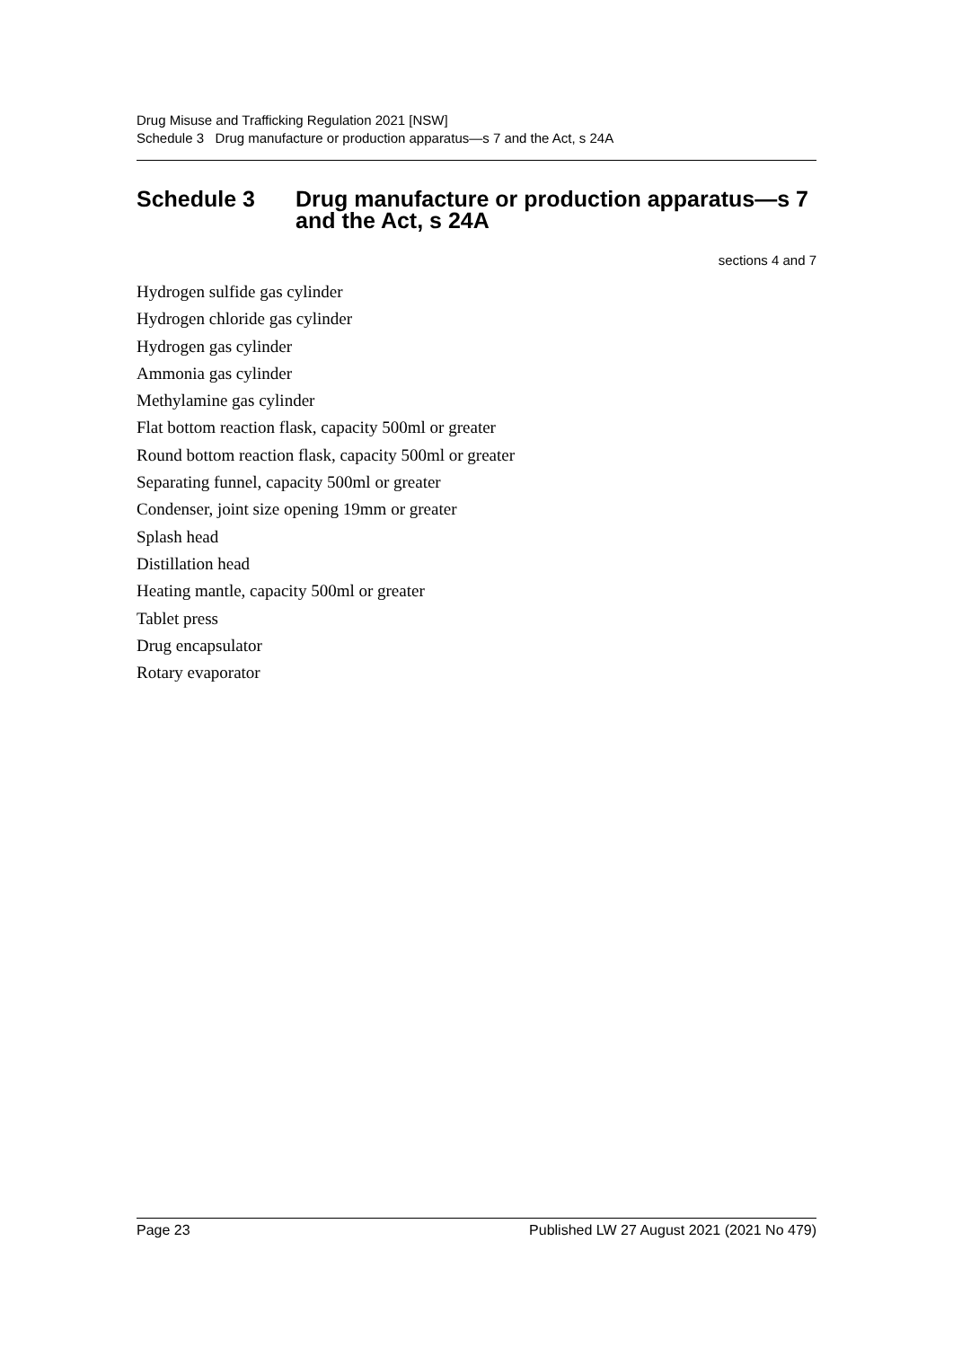Drug Misuse and Trafficking Regulation 2021 [NSW]
Schedule 3 Drug manufacture or production apparatus—s 7 and the Act, s 24A
Schedule 3 Drug manufacture or production apparatus—s 7 and the Act, s 24A
sections 4 and 7
Hydrogen sulfide gas cylinder
Hydrogen chloride gas cylinder
Hydrogen gas cylinder
Ammonia gas cylinder
Methylamine gas cylinder
Flat bottom reaction flask, capacity 500ml or greater
Round bottom reaction flask, capacity 500ml or greater
Separating funnel, capacity 500ml or greater
Condenser, joint size opening 19mm or greater
Splash head
Distillation head
Heating mantle, capacity 500ml or greater
Tablet press
Drug encapsulator
Rotary evaporator
Page 23 Published LW 27 August 2021 (2021 No 479)